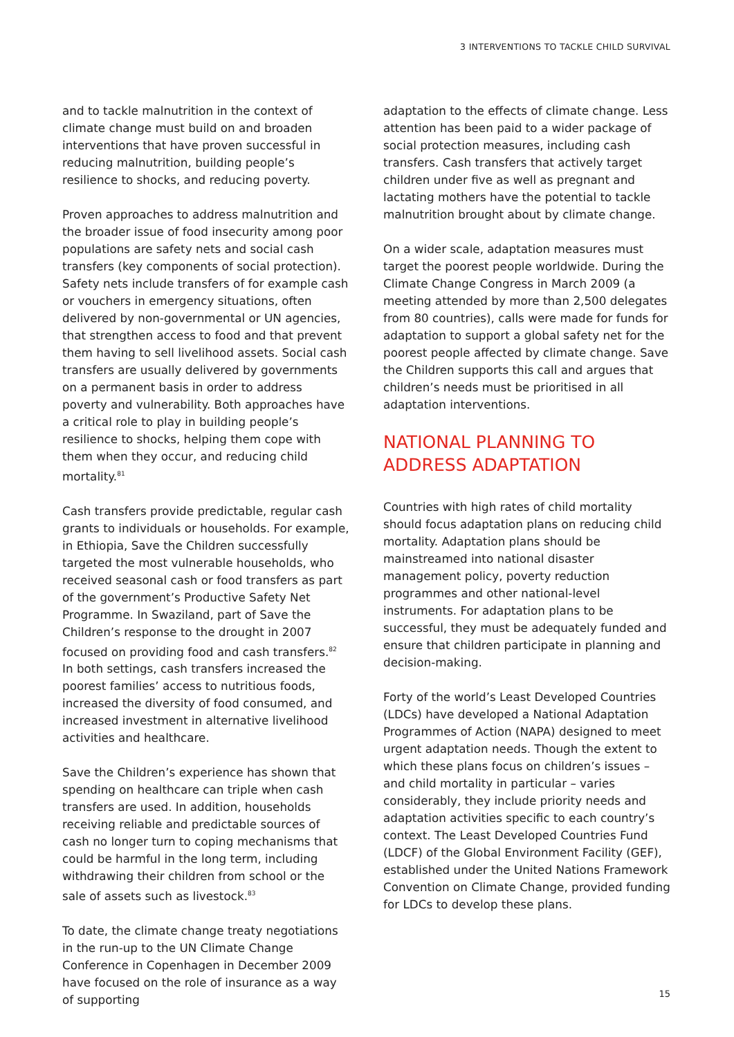3 INTERVENTIONS TO TACKLE CHILD SURVIVAL
and to tackle malnutrition in the context of climate change must build on and broaden interventions that have proven successful in reducing malnutrition, building people’s resilience to shocks, and reducing poverty.
Proven approaches to address malnutrition and the broader issue of food insecurity among poor populations are safety nets and social cash transfers (key components of social protection). Safety nets include transfers of for example cash or vouchers in emergency situations, often delivered by non-governmental or UN agencies, that strengthen access to food and that prevent them having to sell livelihood assets. Social cash transfers are usually delivered by governments on a permanent basis in order to address poverty and vulnerability. Both approaches have a critical role to play in building people’s resilience to shocks, helping them cope with them when they occur, and reducing child mortality.<sup>81</sup>
Cash transfers provide predictable, regular cash grants to individuals or households. For example, in Ethiopia, Save the Children successfully targeted the most vulnerable households, who received seasonal cash or food transfers as part of the government’s Productive Safety Net Programme. In Swaziland, part of Save the Children’s response to the drought in 2007 focused on providing food and cash transfers.<sup>82</sup> In both settings, cash transfers increased the poorest families’ access to nutritious foods, increased the diversity of food consumed, and increased investment in alternative livelihood activities and healthcare.
Save the Children’s experience has shown that spending on healthcare can triple when cash transfers are used. In addition, households receiving reliable and predictable sources of cash no longer turn to coping mechanisms that could be harmful in the long term, including withdrawing their children from school or the sale of assets such as livestock.<sup>83</sup>
To date, the climate change treaty negotiations in the run-up to the UN Climate Change Conference in Copenhagen in December 2009 have focused on the role of insurance as a way of supporting
adaptation to the effects of climate change. Less attention has been paid to a wider package of social protection measures, including cash transfers. Cash transfers that actively target children under five as well as pregnant and lactating mothers have the potential to tackle malnutrition brought about by climate change.
On a wider scale, adaptation measures must target the poorest people worldwide. During the Climate Change Congress in March 2009 (a meeting attended by more than 2,500 delegates from 80 countries), calls were made for funds for adaptation to support a global safety net for the poorest people affected by climate change. Save the Children supports this call and argues that children’s needs must be prioritised in all adaptation interventions.
NATIONAL PLANNING TO ADDRESS ADAPTATION
Countries with high rates of child mortality should focus adaptation plans on reducing child mortality. Adaptation plans should be mainstreamed into national disaster management policy, poverty reduction programmes and other national-level instruments. For adaptation plans to be successful, they must be adequately funded and ensure that children participate in planning and decision-making.
Forty of the world’s Least Developed Countries (LDCs) have developed a National Adaptation Programmes of Action (NAPA) designed to meet urgent adaptation needs. Though the extent to which these plans focus on children’s issues – and child mortality in particular – varies considerably, they include priority needs and adaptation activities specific to each country’s context. The Least Developed Countries Fund (LDCF) of the Global Environment Facility (GEF), established under the United Nations Framework Convention on Climate Change, provided funding for LDCs to develop these plans.
15